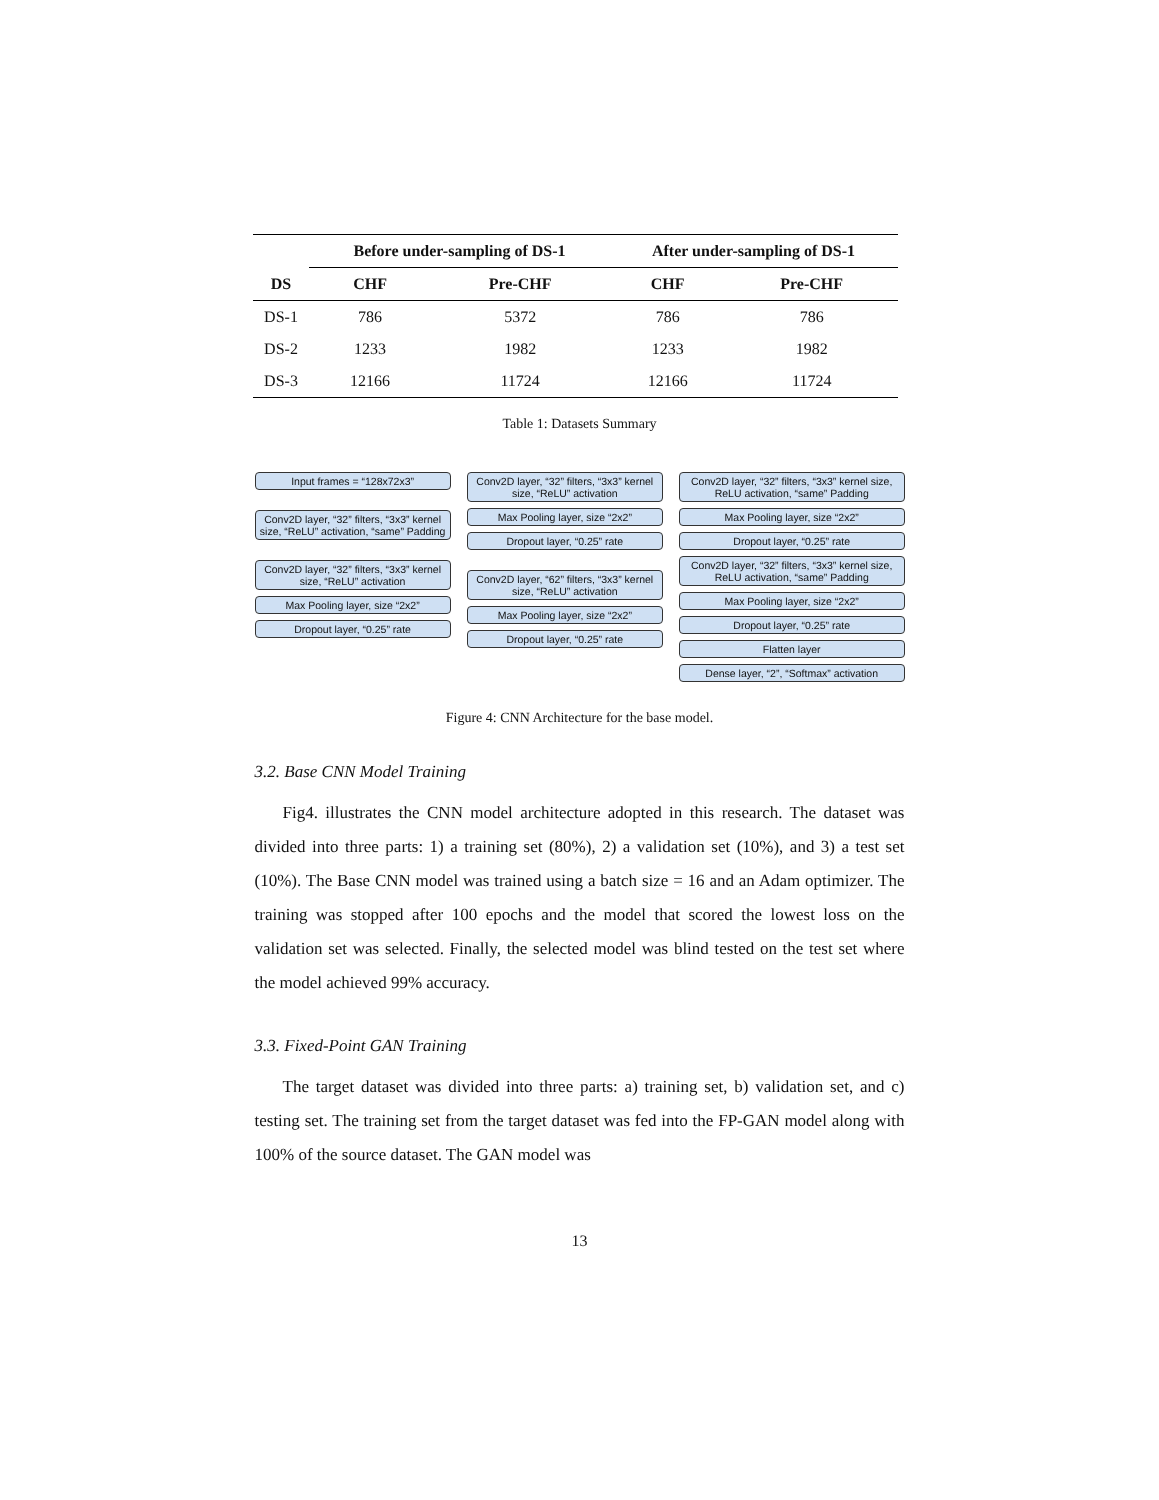| | Before under-sampling of DS-1 | | After under-sampling of DS-1 | |
| --- | --- | --- | --- | --- |
| DS | CHF | Pre-CHF | CHF | Pre-CHF |
| DS-1 | 786 | 5372 | 786 | 786 |
| DS-2 | 1233 | 1982 | 1233 | 1982 |
| DS-3 | 12166 | 11724 | 12166 | 11724 |
Table 1: Datasets Summary
Input frames = “128x72x3”
Conv2D layer, “32” filters, “3x3” kernel size, “ReLU” activation, “same” Padding
Conv2D layer, “32” filters, “3x3” kernel size, “ReLU” activation
Max Pooling layer, size “2x2”
Dropout layer, “0.25” rate
Conv2D layer, “32” filters, “3x3” kernel size, “ReLU” activation
Max Pooling layer, size “2x2”
Dropout layer, “0.25” rate
Conv2D layer, “62” filters, “3x3” kernel size, “ReLU” activation
Max Pooling layer, size “2x2”
Dropout layer, “0.25” rate
Conv2D layer, “32” filters, “3x3” kernel size, ReLU activation, “same” Padding
Max Pooling layer, size “2x2”
Dropout layer, “0.25” rate
Conv2D layer, “32” filters, “3x3” kernel size, ReLU activation, “same” Padding
Max Pooling layer, size “2x2”
Dropout layer, “0.25” rate
Flatten layer
Dense layer, “2”, “Softmax” activation
Figure 4: CNN Architecture for the base model.
3.2. Base CNN Model Training
Fig4. illustrates the CNN model architecture adopted in this research. The dataset was divided into three parts: 1) a training set (80%), 2) a validation set (10%), and 3) a test set (10%). The Base CNN model was trained using a batch size = 16 and an Adam optimizer. The training was stopped after 100 epochs and the model that scored the lowest loss on the validation set was selected. Finally, the selected model was blind tested on the test set where the model achieved 99% accuracy.
3.3. Fixed-Point GAN Training
The target dataset was divided into three parts: a) training set, b) validation set, and c) testing set. The training set from the target dataset was fed into the FP-GAN model along with 100% of the source dataset. The GAN model was
13